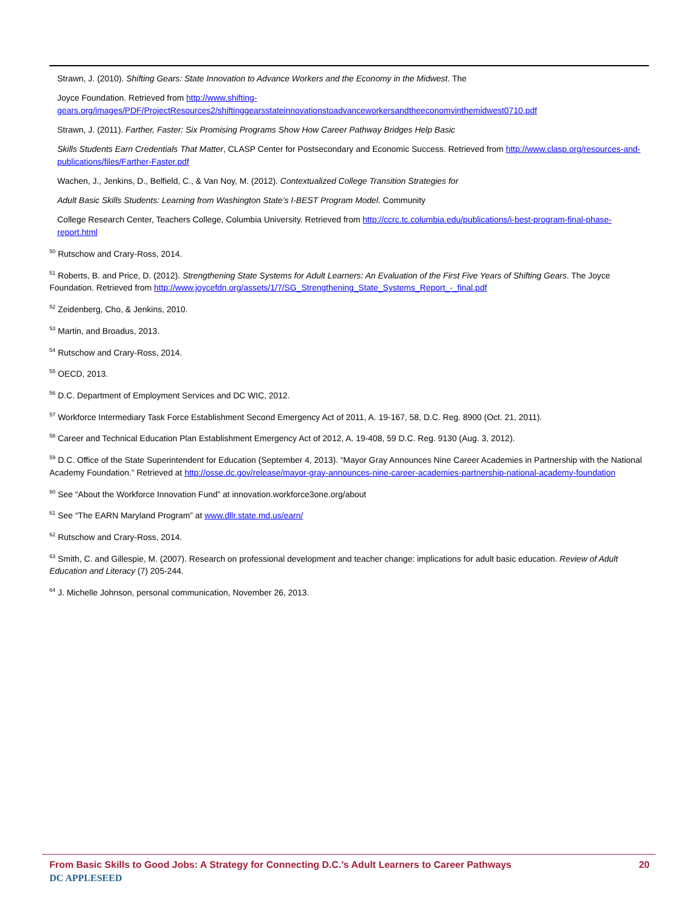Strawn, J. (2010). Shifting Gears: State Innovation to Advance Workers and the Economy in the Midwest. The
Joyce Foundation. Retrieved from http://www.shifting-gears.org/images/PDF/ProjectResources2/shiftinggearsstateinnovationstoadvanceworkersandtheeconomyinthemidwest0710.pdf
Strawn, J. (2011). Farther, Faster: Six Promising Programs Show How Career Pathway Bridges Help Basic
Skills Students Earn Credentials That Matter, CLASP Center for Postsecondary and Economic Success. Retrieved from http://www.clasp.org/resources-and-publications/files/Farther-Faster.pdf
Wachen, J., Jenkins, D., Belfield, C., & Van Noy, M. (2012). Contextualized College Transition Strategies for
Adult Basic Skills Students: Learning from Washington State’s I-BEST Program Model. Community
College Research Center, Teachers College, Columbia University. Retrieved from http://ccrc.tc.columbia.edu/publications/i-best-program-final-phase-report.html
<sup>50</sup> Rutschow and Crary-Ross, 2014.
<sup>51</sup> Roberts, B. and Price, D. (2012). Strengthening State Systems for Adult Learners: An Evaluation of the First Five Years of Shifting Gears. The Joyce Foundation. Retrieved from http://www.joycefdn.org/assets/1/7/SG_Strengthening_State_Systems_Report_-_final.pdf
<sup>52</sup> Zeidenberg, Cho, & Jenkins, 2010.
<sup>53</sup> Martin, and Broadus, 2013.
<sup>54</sup> Rutschow and Crary-Ross, 2014.
<sup>55</sup> OECD, 2013.
<sup>56</sup> D.C. Department of Employment Services and DC WIC, 2012.
<sup>57</sup> Workforce Intermediary Task Force Establishment Second Emergency Act of 2011, A. 19-167, 58, D.C. Reg. 8900 (Oct. 21, 2011).
<sup>58</sup> Career and Technical Education Plan Establishment Emergency Act of 2012, A. 19-408, 59 D.C. Reg. 9130 (Aug. 3, 2012).
<sup>59</sup> D.C. Office of the State Superintendent for Education (September 4, 2013). “Mayor Gray Announces Nine Career Academies in Partnership with the National Academy Foundation.” Retrieved at http://osse.dc.gov/release/mayor-gray-announces-nine-career-academies-partnership-national-academy-foundation
<sup>60</sup> See “About the Workforce Innovation Fund” at innovation.workforce3one.org/about
<sup>61</sup> See “The EARN Maryland Program” at www.dllr.state.md.us/earn/
<sup>62</sup> Rutschow and Crary-Ross, 2014.
<sup>63</sup> Smith, C. and Gillespie, M. (2007). Research on professional development and teacher change: implications for adult basic education. Review of Adult Education and Literacy (7) 205-244.
<sup>64</sup> J. Michelle Johnson, personal communication, November 26, 2013.
From Basic Skills to Good Jobs: A Strategy for Connecting D.C.’s Adult Learners to Career Pathways 20
DC APPLESEED